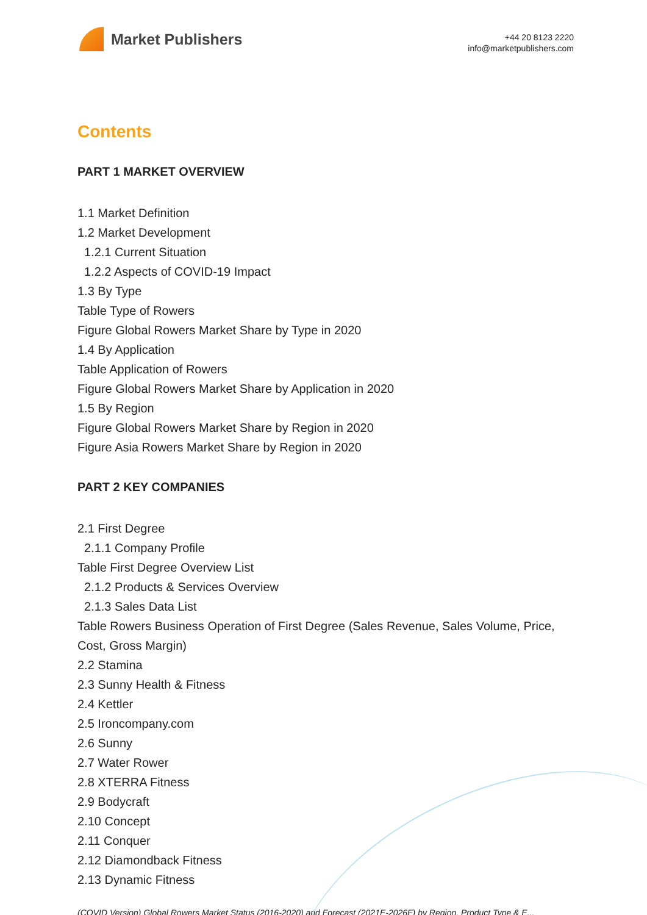Market Publishers
+44 20 8123 2220
info@marketpublishers.com
Contents
PART 1 MARKET OVERVIEW
1.1 Market Definition
1.2 Market Development
1.2.1 Current Situation
1.2.2 Aspects of COVID-19 Impact
1.3 By Type
Table Type of Rowers
Figure Global Rowers Market Share by Type in 2020
1.4 By Application
Table Application of Rowers
Figure Global Rowers Market Share by Application in 2020
1.5 By Region
Figure Global Rowers Market Share by Region in 2020
Figure Asia Rowers Market Share by Region in 2020
PART 2 KEY COMPANIES
2.1 First Degree
2.1.1 Company Profile
Table First Degree Overview List
2.1.2 Products & Services Overview
2.1.3 Sales Data List
Table Rowers Business Operation of First Degree (Sales Revenue, Sales Volume, Price, Cost, Gross Margin)
2.2 Stamina
2.3 Sunny Health & Fitness
2.4 Kettler
2.5 Ironcompany.com
2.6 Sunny
2.7 Water Rower
2.8 XTERRA Fitness
2.9 Bodycraft
2.10 Concept
2.11 Conquer
2.12 Diamondback Fitness
2.13 Dynamic Fitness
(COVID Version) Global Rowers Market Status (2016-2020) and Forecast (2021E-2026F) by Region, Product Type & E...